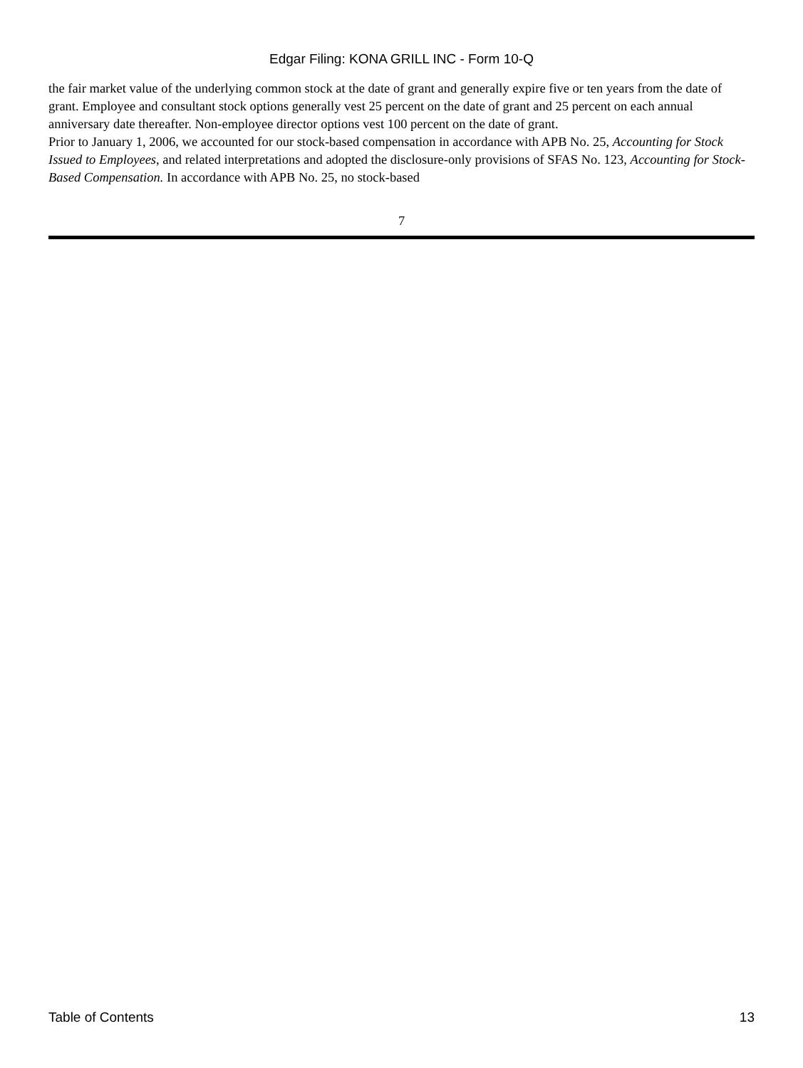Edgar Filing: KONA GRILL INC - Form 10-Q
the fair market value of the underlying common stock at the date of grant and generally expire five or ten years from the date of grant. Employee and consultant stock options generally vest 25 percent on the date of grant and 25 percent on each annual anniversary date thereafter. Non-employee director options vest 100 percent on the date of grant.
Prior to January 1, 2006, we accounted for our stock-based compensation in accordance with APB No. 25, Accounting for Stock Issued to Employees, and related interpretations and adopted the disclosure-only provisions of SFAS No. 123, Accounting for Stock-Based Compensation. In accordance with APB No. 25, no stock-based
7
Table of Contents 13